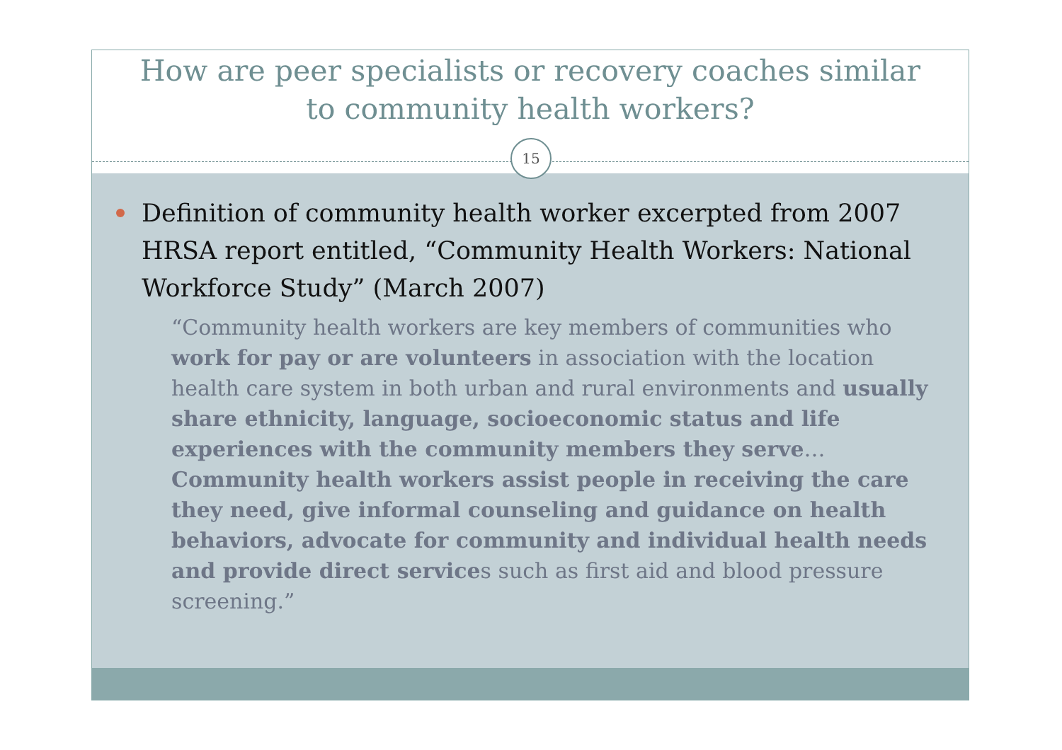How are peer specialists or recovery coaches similar
to community health workers?
Definition of community health worker excerpted from 2007 HRSA report entitled, “Community Health Workers: National Workforce Study” (March 2007)
“Community health workers are key members of communities who work for pay or are volunteers in association with the location health care system in both urban and rural environments and usually share ethnicity, language, socioeconomic status and life experiences with the community members they serve… Community health workers assist people in receiving the care they need, give informal counseling and guidance on health behaviors, advocate for community and individual health needs and provide direct services such as first aid and blood pressure screening.”
15